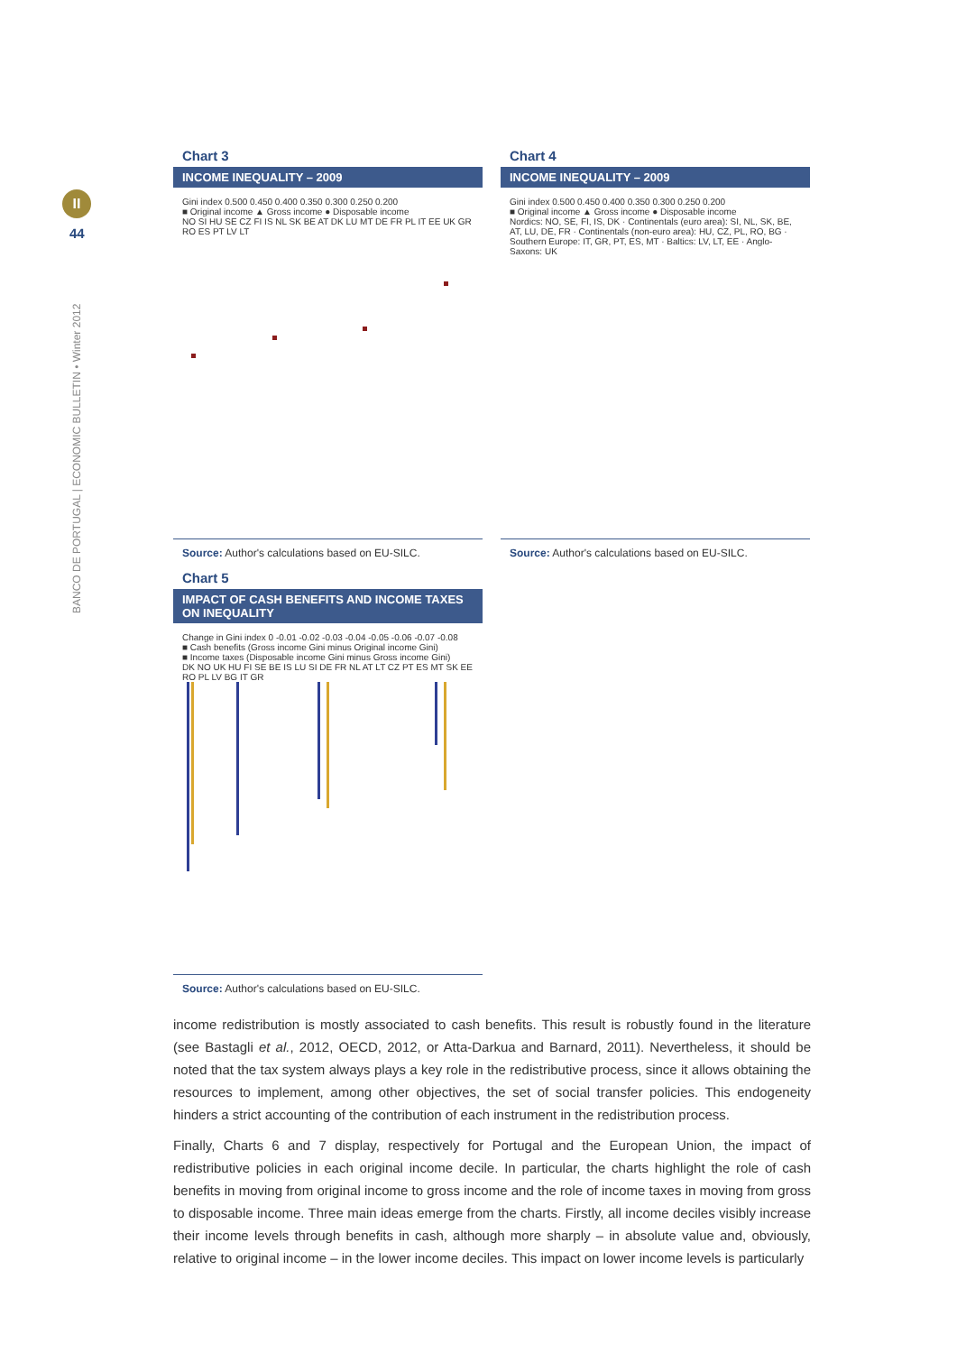II
44
BANCO DE PORTUGAL | ECONOMIC BULLETIN • Winter 2012
Chart 3
INCOME INEQUALITY – 2009
Gini index 0.500 0.450 0.400 0.350 0.300 0.250 0.200
■ Original income ▲ Gross income ● Disposable income
NO SI HU SE CZ FI IS NL SK BE AT DK LU MT DE FR PL IT EE UK GR RO ES PT LV LT
Source: Author's calculations based on EU-SILC.
Chart 4
INCOME INEQUALITY – 2009
Gini index 0.500 0.450 0.400 0.350 0.300 0.250 0.200
■ Original income ▲ Gross income ● Disposable income
Nordics: NO, SE, FI, IS, DK · Continentals (euro area): SI, NL, SK, BE, AT, LU, DE, FR · Continentals (non-euro area): HU, CZ, PL, RO, BG · Southern Europe: IT, GR, PT, ES, MT · Baltics: LV, LT, EE · Anglo-Saxons: UK
Source: Author's calculations based on EU-SILC.
Chart 5
IMPACT OF CASH BENEFITS AND INCOME TAXES ON INEQUALITY
Change in Gini index 0 -0.01 -0.02 -0.03 -0.04 -0.05 -0.06 -0.07 -0.08
■ Cash benefits (Gross income Gini minus Original income Gini)
■ Income taxes (Disposable income Gini minus Gross income Gini)
DK NO UK HU FI SE BE IS LU SI DE FR NL AT LT CZ PT ES MT SK EE RO PL LV BG IT GR
Source: Author's calculations based on EU-SILC.
income redistribution is mostly associated to cash benefits. This result is robustly found in the literature (see Bastagli et al., 2012, OECD, 2012, or Atta-Darkua and Barnard, 2011). Nevertheless, it should be noted that the tax system always plays a key role in the redistributive process, since it allows obtaining the resources to implement, among other objectives, the set of social transfer policies. This endogeneity hinders a strict accounting of the contribution of each instrument in the redistribution process.
Finally, Charts 6 and 7 display, respectively for Portugal and the European Union, the impact of redistributive policies in each original income decile. In particular, the charts highlight the role of cash benefits in moving from original income to gross income and the role of income taxes in moving from gross to disposable income. Three main ideas emerge from the charts. Firstly, all income deciles visibly increase their income levels through benefits in cash, although more sharply – in absolute value and, obviously, relative to original income – in the lower income deciles. This impact on lower income levels is particularly